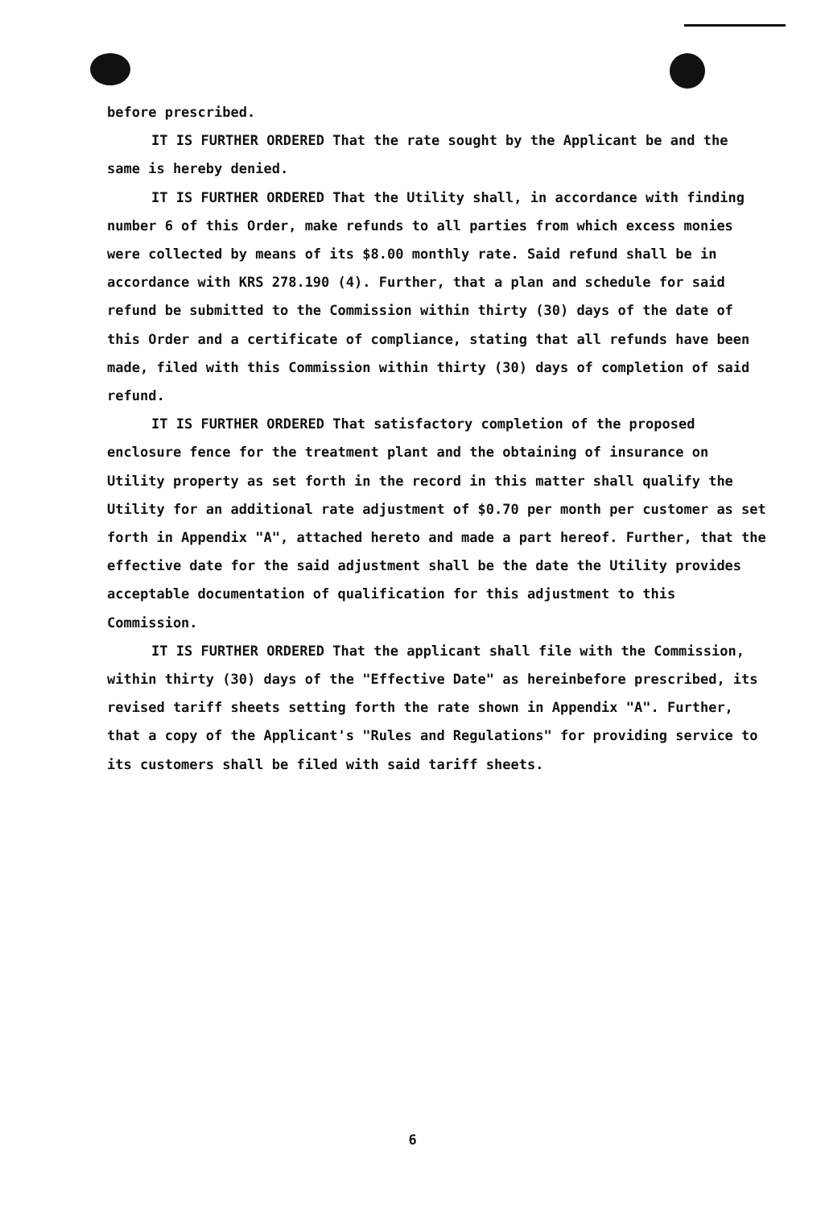before prescribed.
IT IS FURTHER ORDERED That the rate sought by the Applicant be and the same is hereby denied.
IT IS FURTHER ORDERED That the Utility shall, in accordance with finding number 6 of this Order, make refunds to all parties from which excess monies were collected by means of its $8.00 monthly rate. Said refund shall be in accordance with KRS 278.190 (4). Further, that a plan and schedule for said refund be submitted to the Commission within thirty (30) days of the date of this Order and a certificate of compliance, stating that all refunds have been made, filed with this Commission within thirty (30) days of completion of said refund.
IT IS FURTHER ORDERED That satisfactory completion of the proposed enclosure fence for the treatment plant and the obtaining of insurance on Utility property as set forth in the record in this matter shall qualify the Utility for an additional rate adjustment of $0.70 per month per customer as set forth in Appendix "A", attached hereto and made a part hereof. Further, that the effective date for the said adjustment shall be the date the Utility provides acceptable documentation of qualification for this adjustment to this Commission.
IT IS FURTHER ORDERED That the applicant shall file with the Commission, within thirty (30) days of the "Effective Date" as hereinbefore prescribed, its revised tariff sheets setting forth the rate shown in Appendix "A". Further, that a copy of the Applicant's "Rules and Regulations" for providing service to its customers shall be filed with said tariff sheets.
6